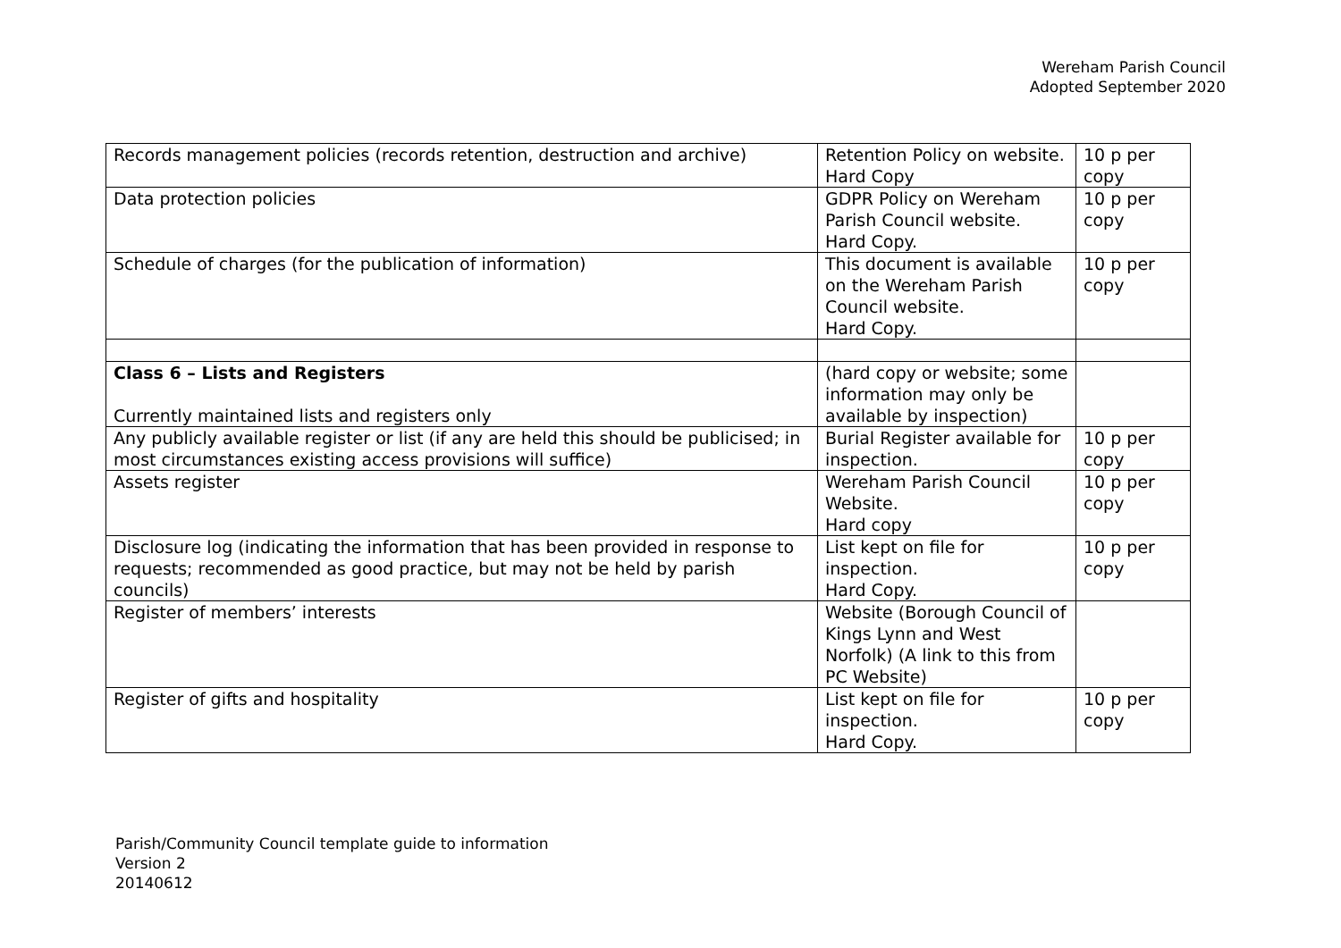Wereham Parish Council
Adopted September 2020
| Records management policies (records retention, destruction and archive) | Retention Policy on website. Hard Copy | 10 p per copy |
| Data protection policies | GDPR Policy on Wereham Parish Council website. Hard Copy. | 10 p per copy |
| Schedule of charges (for the publication of information) | This document is available on the Wereham Parish Council website. Hard Copy. | 10 p per copy |
| Class 6 – Lists and Registers Currently maintained lists and registers only | (hard copy or website; some information may only be available by inspection) | |
| Any publicly available register or list (if any are held this should be publicised; in most circumstances existing access provisions will suffice) | Burial Register available for inspection. | 10 p per copy |
| Assets register | Wereham Parish Council Website. Hard copy | 10 p per copy |
| Disclosure log (indicating the information that has been provided in response to requests; recommended as good practice, but may not be held by parish councils) | List kept on file for inspection. Hard Copy. | 10 p per copy |
| Register of members’ interests | Website (Borough Council of Kings Lynn and West Norfolk) (A link to this from PC Website) | |
| Register of gifts and hospitality | List kept on file for inspection. Hard Copy. | 10 p per copy |
Parish/Community Council template guide to information
Version 2
20140612